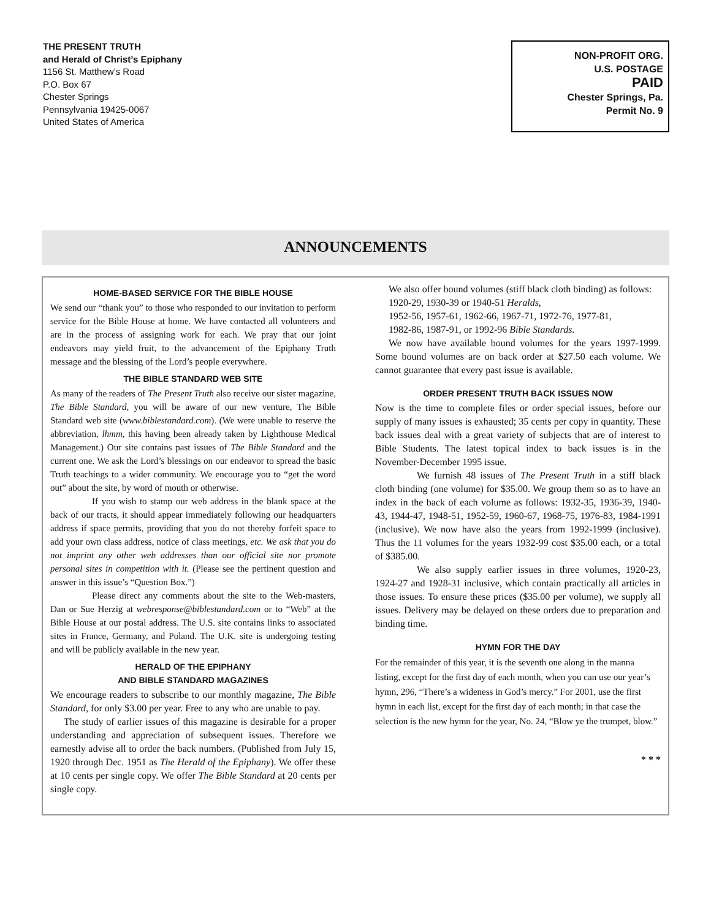THE PRESENT TRUTH
and Herald of Christ’s Epiphany
1156 St. Matthew’s Road
P.O. Box 67
Chester Springs
Pennsylvania 19425-0067
United States of America
NON-PROFIT ORG.
U.S. POSTAGE
PAID
Chester Springs, Pa.
Permit No. 9
ANNOUNCEMENTS
HOME-BASED SERVICE FOR THE BIBLE HOUSE
We send our “thank you” to those who responded to our invitation to perform service for the Bible House at home. We have contacted all volunteers and are in the process of assigning work for each. We pray that our joint endeavors may yield fruit, to the advancement of the Epiphany Truth message and the blessing of the Lord’s people everywhere.
THE BIBLE STANDARD WEB SITE
As many of the readers of The Present Truth also receive our sister magazine, The Bible Standard, you will be aware of our new venture, The Bible Standard web site (www.biblestandard.com). (We were unable to reserve the abbreviation, lhmm, this having been already taken by Lighthouse Medical Management.) Our site contains past issues of The Bible Standard and the current one. We ask the Lord’s blessings on our endeavor to spread the basic Truth teachings to a wider community. We encourage you to “get the word out” about the site, by word of mouth or otherwise.
If you wish to stamp our web address in the blank space at the back of our tracts, it should appear immediately following our headquarters address if space permits, providing that you do not thereby forfeit space to add your own class address, notice of class meetings, etc. We ask that you do not imprint any other web addresses than our official site nor promote personal sites in competition with it. (Please see the pertinent question and answer in this issue’s “Question Box.”)
Please direct any comments about the site to the Web-masters, Dan or Sue Herzig at webresponse@biblestandard.com or to “Web” at the Bible House at our postal address. The U.S. site contains links to associated sites in France, Germany, and Poland. The U.K. site is undergoing testing and will be publicly available in the new year.
HERALD OF THE EPIPHANY
AND BIBLE STANDARD MAGAZINES
We encourage readers to subscribe to our monthly magazine, The Bible Standard, for only $3.00 per year. Free to any who are unable to pay.
The study of earlier issues of this magazine is desirable for a proper understanding and appreciation of subsequent issues. Therefore we earnestly advise all to order the back numbers. (Published from July 15, 1920 through Dec. 1951 as The Herald of the Epiphany). We offer these at 10 cents per single copy. We offer The Bible Standard at 20 cents per single copy.
We also offer bound volumes (stiff black cloth binding) as follows:
1920-29, 1930-39 or 1940-51 Heralds,
1952-56, 1957-61, 1962-66, 1967-71, 1972-76, 1977-81,
1982-86, 1987-91, or 1992-96 Bible Standards.
We now have available bound volumes for the years 1997-1999. Some bound volumes are on back order at $27.50 each volume. We cannot guarantee that every past issue is available.
ORDER PRESENT TRUTH BACK ISSUES NOW
Now is the time to complete files or order special issues, before our supply of many issues is exhausted; 35 cents per copy in quantity. These back issues deal with a great variety of subjects that are of interest to Bible Students. The latest topical index to back issues is in the November-December 1995 issue.
We furnish 48 issues of The Present Truth in a stiff black cloth binding (one volume) for $35.00. We group them so as to have an index in the back of each volume as follows: 1932-35, 1936-39, 1940-43, 1944-47, 1948-51, 1952-59, 1960-67, 1968-75, 1976-83, 1984-1991 (inclusive). We now have also the years from 1992-1999 (inclusive). Thus the 11 volumes for the years 1932-99 cost $35.00 each, or a total of $385.00.
We also supply earlier issues in three volumes, 1920-23, 1924-27 and 1928-31 inclusive, which contain practically all articles in those issues. To ensure these prices ($35.00 per volume), we supply all issues. Delivery may be delayed on these orders due to preparation and binding time.
HYMN FOR THE DAY
For the remainder of this year, it is the seventh one along in the manna listing, except for the first day of each month, when you can use our year’s hymn, 296, “There’s a wideness in God’s mercy.” For 2001, use the first hymn in each list, except for the first day of each month; in that case the selection is the new hymn for the year, No. 24, “Blow ye the trumpet, blow.”
* * *